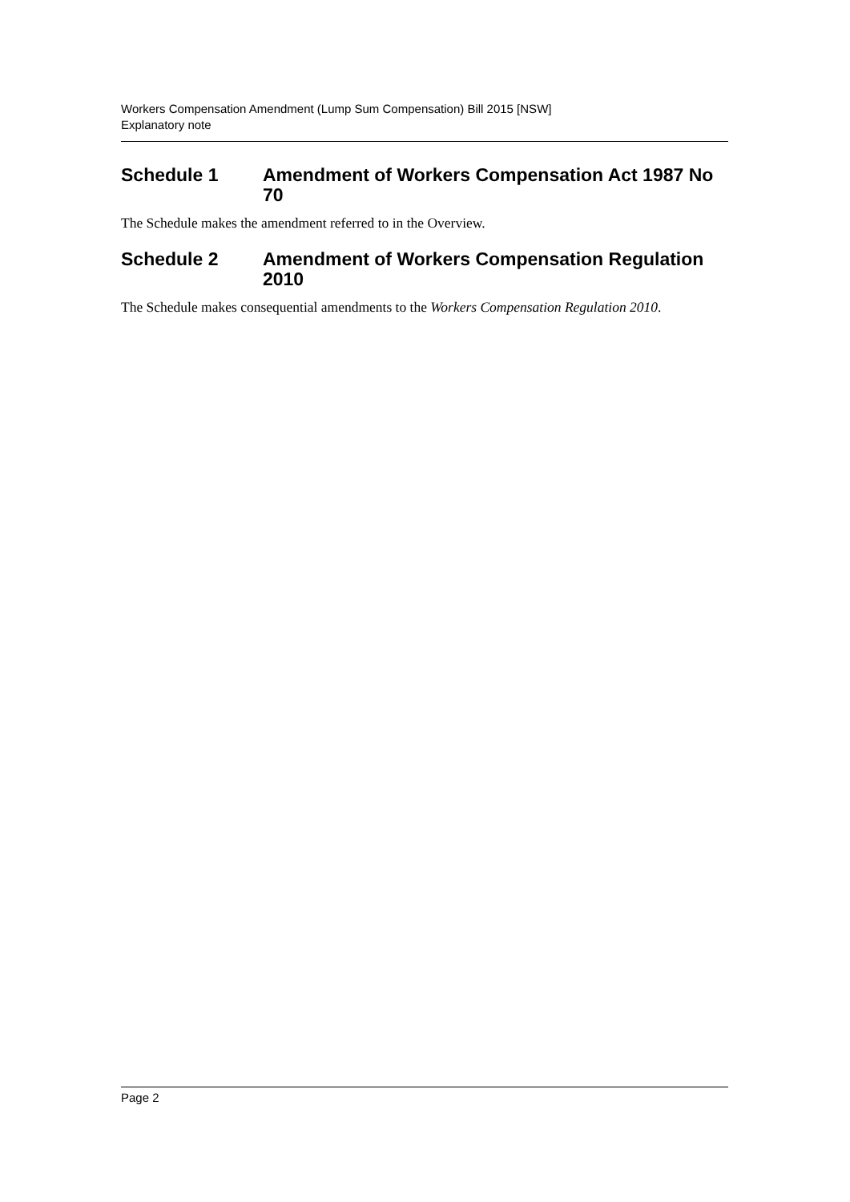Workers Compensation Amendment (Lump Sum Compensation) Bill 2015 [NSW]
Explanatory note
Schedule 1 Amendment of Workers Compensation Act 1987 No 70
The Schedule makes the amendment referred to in the Overview.
Schedule 2 Amendment of Workers Compensation Regulation 2010
The Schedule makes consequential amendments to the Workers Compensation Regulation 2010.
Page 2